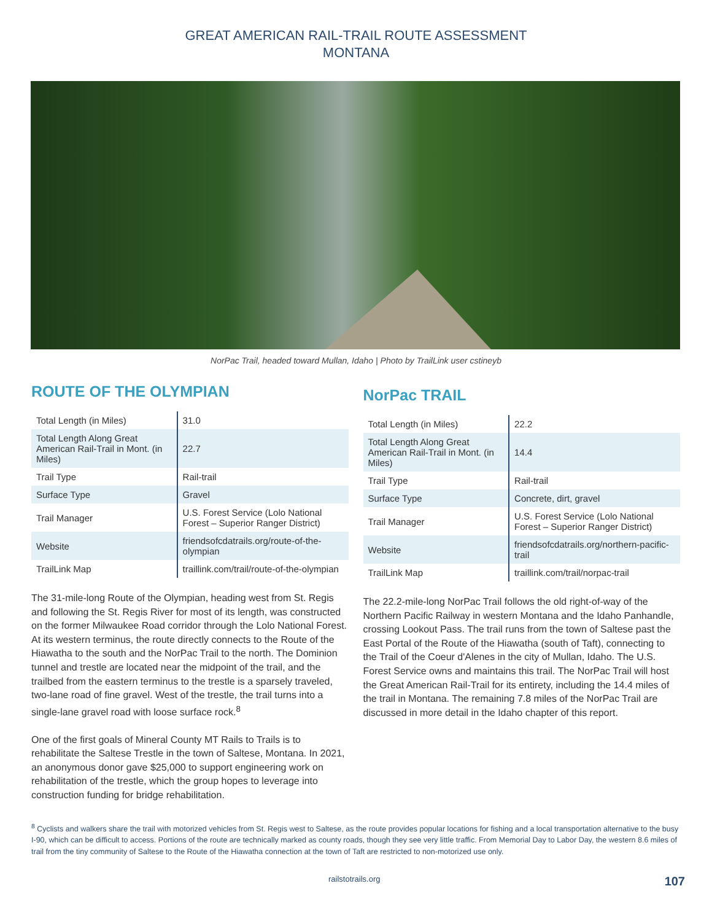GREAT AMERICAN RAIL-TRAIL ROUTE ASSESSMENT
MONTANA
NorPac Trail, headed toward Mullan, Idaho | Photo by TrailLink user cstineyb
ROUTE OF THE OLYMPIAN
| Total Length (in Miles) | 31.0 |
| Total Length Along Great American Rail-Trail in Mont. (in Miles) | 22.7 |
| Trail Type | Rail-trail |
| Surface Type | Gravel |
| Trail Manager | U.S. Forest Service (Lolo National Forest – Superior Ranger District) |
| Website | friendsofcdatrails.org/route-of-the-olympian |
| TrailLink Map | traillink.com/trail/route-of-the-olympian |
The 31-mile-long Route of the Olympian, heading west from St. Regis and following the St. Regis River for most of its length, was constructed on the former Milwaukee Road corridor through the Lolo National Forest. At its western terminus, the route directly connects to the Route of the Hiawatha to the south and the NorPac Trail to the north. The Dominion tunnel and trestle are located near the midpoint of the trail, and the trailbed from the eastern terminus to the trestle is a sparsely traveled, two-lane road of fine gravel. West of the trestle, the trail turns into a single-lane gravel road with loose surface rock.<sup>8</sup>
One of the first goals of Mineral County MT Rails to Trails is to rehabilitate the Saltese Trestle in the town of Saltese, Montana. In 2021, an anonymous donor gave $25,000 to support engineering work on rehabilitation of the trestle, which the group hopes to leverage into construction funding for bridge rehabilitation.
NorPac TRAIL
| Total Length (in Miles) | 22.2 |
| Total Length Along Great American Rail-Trail in Mont. (in Miles) | 14.4 |
| Trail Type | Rail-trail |
| Surface Type | Concrete, dirt, gravel |
| Trail Manager | U.S. Forest Service (Lolo National Forest – Superior Ranger District) |
| Website | friendsofcdatrails.org/northern-pacific-trail |
| TrailLink Map | traillink.com/trail/norpac-trail |
The 22.2-mile-long NorPac Trail follows the old right-of-way of the Northern Pacific Railway in western Montana and the Idaho Panhandle, crossing Lookout Pass. The trail runs from the town of Saltese past the East Portal of the Route of the Hiawatha (south of Taft), connecting to the Trail of the Coeur d'Alenes in the city of Mullan, Idaho. The U.S. Forest Service owns and maintains this trail. The NorPac Trail will host the Great American Rail-Trail for its entirety, including the 14.4 miles of the trail in Montana. The remaining 7.8 miles of the NorPac Trail are discussed in more detail in the Idaho chapter of this report.
<sup>8</sup> Cyclists and walkers share the trail with motorized vehicles from St. Regis west to Saltese, as the route provides popular locations for fishing and a local transportation alternative to the busy I-90, which can be difficult to access. Portions of the route are technically marked as county roads, though they see very little traffic. From Memorial Day to Labor Day, the western 8.6 miles of trail from the tiny community of Saltese to the Route of the Hiawatha connection at the town of Taft are restricted to non-motorized use only.
railstotrails.org 107